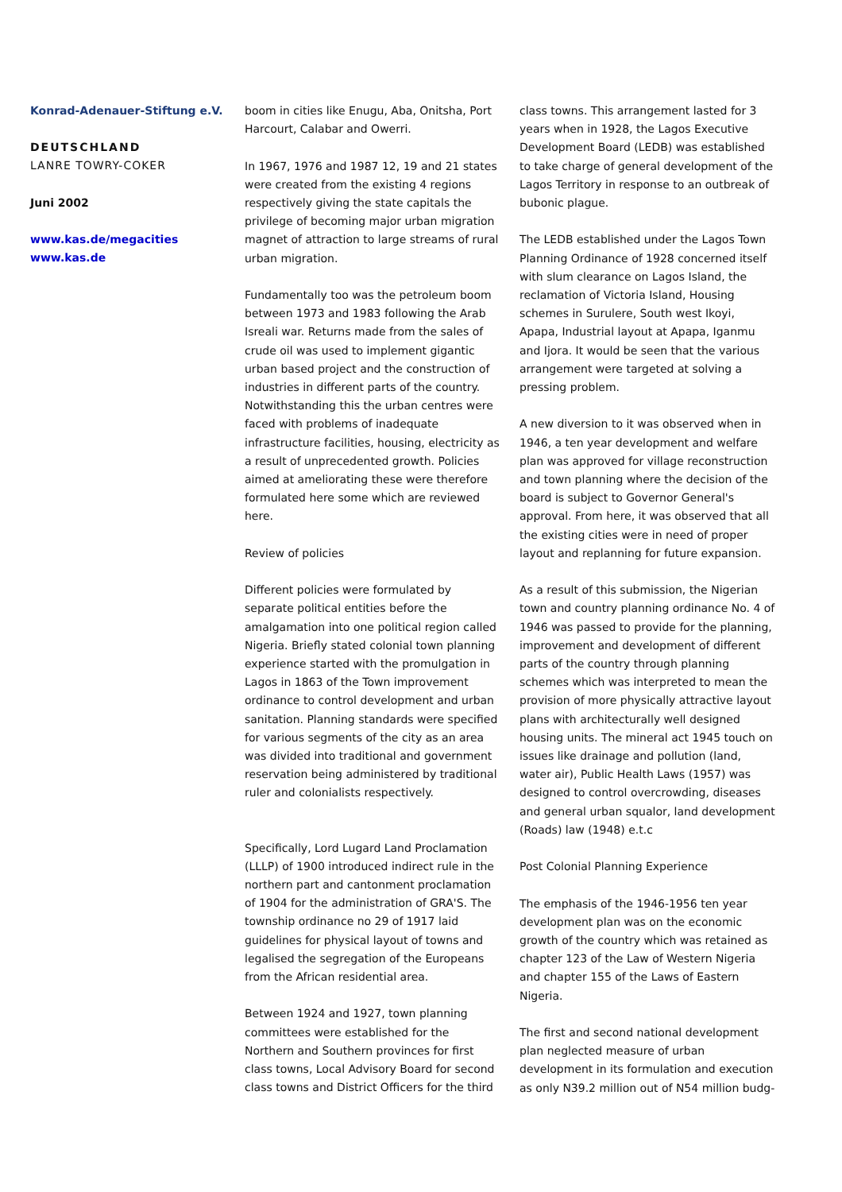Konrad-Adenauer-Stiftung e.V.
DEUTSCHLAND
LANRE TOWRY-COKER
Juni 2002
www.kas.de/megacities
www.kas.de
boom in cities like Enugu, Aba, Onitsha, Port Harcourt, Calabar and Owerri.
In 1967, 1976 and 1987 12, 19 and 21 states were created from the existing 4 regions respectively giving the state capitals the privilege of becoming major urban migration magnet of attraction to large streams of rural urban migration.
Fundamentally too was the petroleum boom between 1973 and 1983 following the Arab Isreali war. Returns made from the sales of crude oil was used to implement gigantic urban based project and the construction of industries in different parts of the country. Notwithstanding this the urban centres were faced with problems of inadequate infrastructure facilities, housing, electricity as a result of unprecedented growth. Policies aimed at ameliorating these were therefore formulated here some which are reviewed here.
Review of policies
Different policies were formulated by separate political entities before the amalgamation into one political region called Nigeria. Briefly stated colonial town planning experience started with the promulgation in Lagos in 1863 of the Town improvement ordinance to control development and urban sanitation. Planning standards were specified for various segments of the city as an area was divided into traditional and government reservation being administered by traditional ruler and colonialists respectively.
Specifically, Lord Lugard Land Proclamation (LLLP) of 1900 introduced indirect rule in the northern part and cantonment proclamation of 1904 for the administration of GRA'S. The township ordinance no 29 of 1917 laid guidelines for physical layout of towns and legalised the segregation of the Europeans from the African residential area.
Between 1924 and 1927, town planning committees were established for the Northern and Southern provinces for first class towns, Local Advisory Board for second class towns and District Officers for the third
class towns. This arrangement lasted for 3 years when in 1928, the Lagos Executive Development Board (LEDB) was established to take charge of general development of the Lagos Territory in response to an outbreak of bubonic plague.
The LEDB established under the Lagos Town Planning Ordinance of 1928 concerned itself with slum clearance on Lagos Island, the reclamation of Victoria Island, Housing schemes in Surulere, South west Ikoyi, Apapa, Industrial layout at Apapa, Iganmu and Ijora. It would be seen that the various arrangement were targeted at solving a pressing problem.
A new diversion to it was observed when in 1946, a ten year development and welfare plan was approved for village reconstruction and town planning where the decision of the board is subject to Governor General's approval. From here, it was observed that all the existing cities were in need of proper layout and replanning for future expansion.
As a result of this submission, the Nigerian town and country planning ordinance No. 4 of 1946 was passed to provide for the planning, improvement and development of different parts of the country through planning schemes which was interpreted to mean the provision of more physically attractive layout plans with architecturally well designed housing units. The mineral act 1945 touch on issues like drainage and pollution (land, water air), Public Health Laws (1957) was designed to control overcrowding, diseases and general urban squalor, land development (Roads) law (1948) e.t.c
Post Colonial Planning Experience
The emphasis of the 1946-1956 ten year development plan was on the economic growth of the country which was retained as chapter 123 of the Law of Western Nigeria and chapter 155 of the Laws of Eastern Nigeria.
The first and second national development plan neglected measure of urban development in its formulation and execution as only N39.2 million out of N54 million budg-